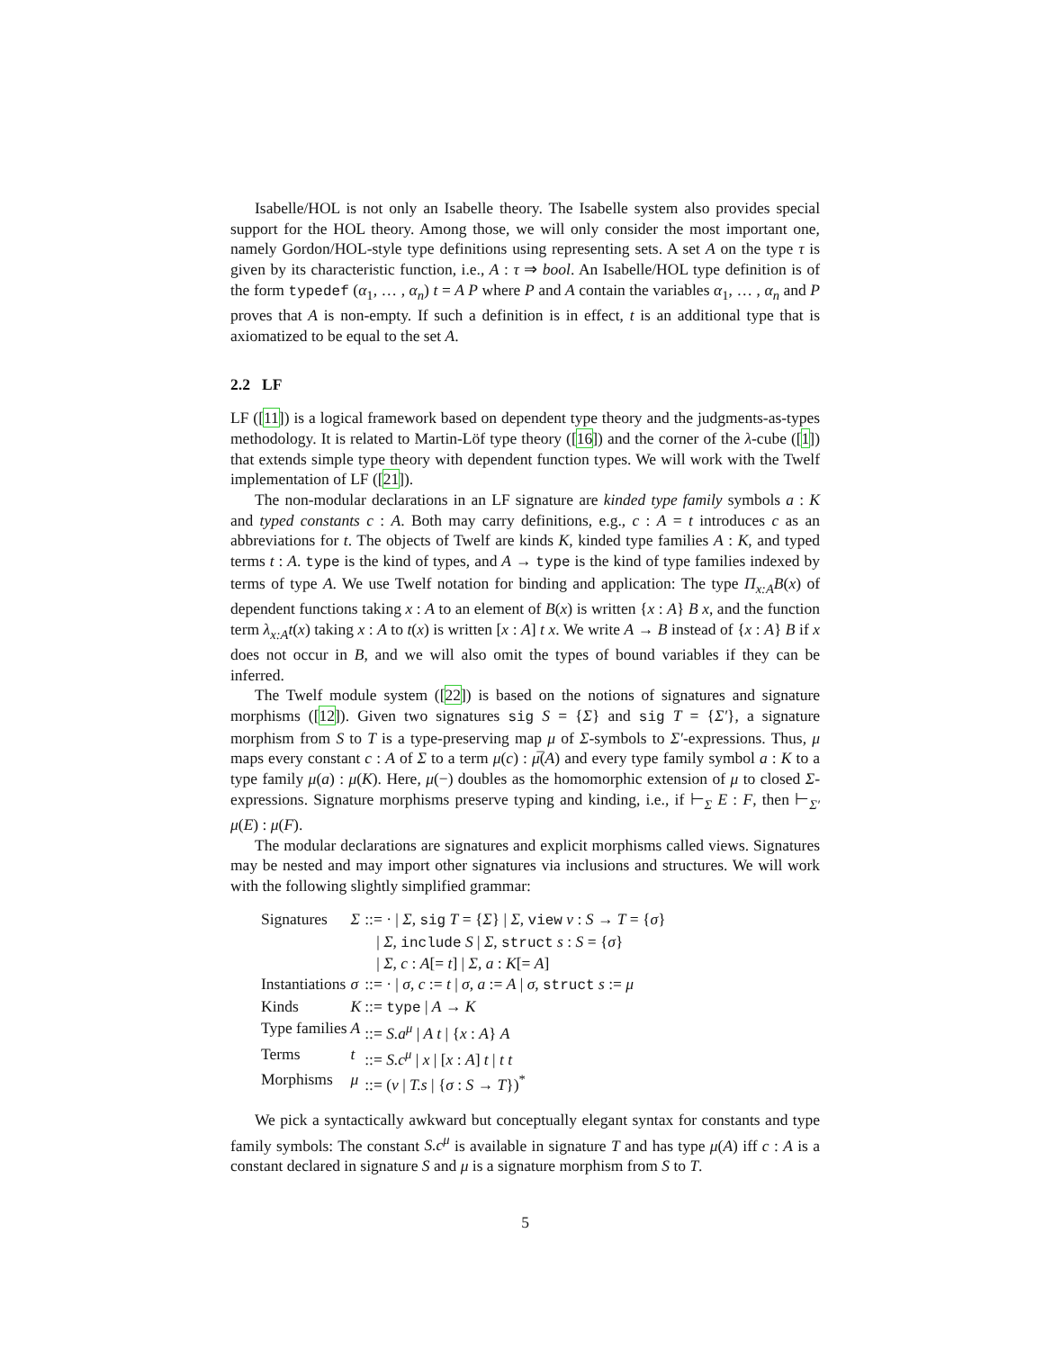Isabelle/HOL is not only an Isabelle theory. The Isabelle system also provides special support for the HOL theory. Among those, we will only consider the most important one, namely Gordon/HOL-style type definitions using representing sets. A set A on the type τ is given by its characteristic function, i.e., A : τ ⇒ bool. An Isabelle/HOL type definition is of the form typedef (α<sub>1</sub>, … , α<sub>n</sub>) t = A P where P and A contain the variables α<sub>1</sub>, … , α<sub>n</sub> and P proves that A is non-empty. If such a definition is in effect, t is an additional type that is axiomatized to be equal to the set A.
2.2 LF
LF ([11]) is a logical framework based on dependent type theory and the judgments-as-types methodology. It is related to Martin-Löf type theory ([16]) and the corner of the λ-cube ([1]) that extends simple type theory with dependent function types. We will work with the Twelf implementation of LF ([21]).
The non-modular declarations in an LF signature are kinded type family symbols a : K and typed constants c : A. Both may carry definitions, e.g., c : A = t introduces c as an abbreviations for t. The objects of Twelf are kinds K, kinded type families A : K, and typed terms t : A. type is the kind of types, and A → type is the kind of type families indexed by terms of type A. We use Twelf notation for binding and application: The type Π<sub>x:A</sub>B(x) of dependent functions taking x : A to an element of B(x) is written {x : A} B x, and the function term λ<sub>x:A</sub>t(x) taking x : A to t(x) is written [x : A] t x. We write A → B instead of {x : A} B if x does not occur in B, and we will also omit the types of bound variables if they can be inferred.
The Twelf module system ([22]) is based on the notions of signatures and signature morphisms ([12]). Given two signatures sig S = {Σ} and sig T = {Σ′}, a signature morphism from S to T is a type-preserving map μ of Σ-symbols to Σ′-expressions. Thus, μ maps every constant c : A of Σ to a term μ(c) : μ̅(A) and every type family symbol a : K to a type family μ(a) : μ(K). Here, μ(−) doubles as the homomorphic extension of μ to closed Σ-expressions. Signature morphisms preserve typing and kinding, i.e., if ⊢<sub>Σ</sub> E : F, then ⊢<sub>Σ′</sub> μ(E) : μ(F).
The modular declarations are signatures and explicit morphisms called views. Signatures may be nested and may import other signatures via inclusions and structures. We will work with the following slightly simplified grammar:
| Signatures | Σ | ::= · / Σ , sig T = { Σ } / Σ , view v : S → T = { σ } |
| | | / Σ , include S / Σ , struct s : S = { σ } |
| | | / Σ , c : A [= t ] / Σ , a : K [= A ] |
| Instantiations | σ | ::= · / σ , c := t / σ , a := A / σ , struct s := μ |
| Kinds | K | ::= type / A → K |
| Type families | A | ::= S.a<sup>μ</sup> / A t / { x : A } A |
| Terms | t | ::= S.c<sup>μ</sup> / x / [ x : A ] t / t t |
| Morphisms | μ | ::= ( v / T.s / { σ : S → T })<sup>*</sup> |
We pick a syntactically awkward but conceptually elegant syntax for constants and type family symbols: The constant S.c<sup>μ</sup> is available in signature T and has type μ(A) iff c : A is a constant declared in signature S and μ is a signature morphism from S to T.
5